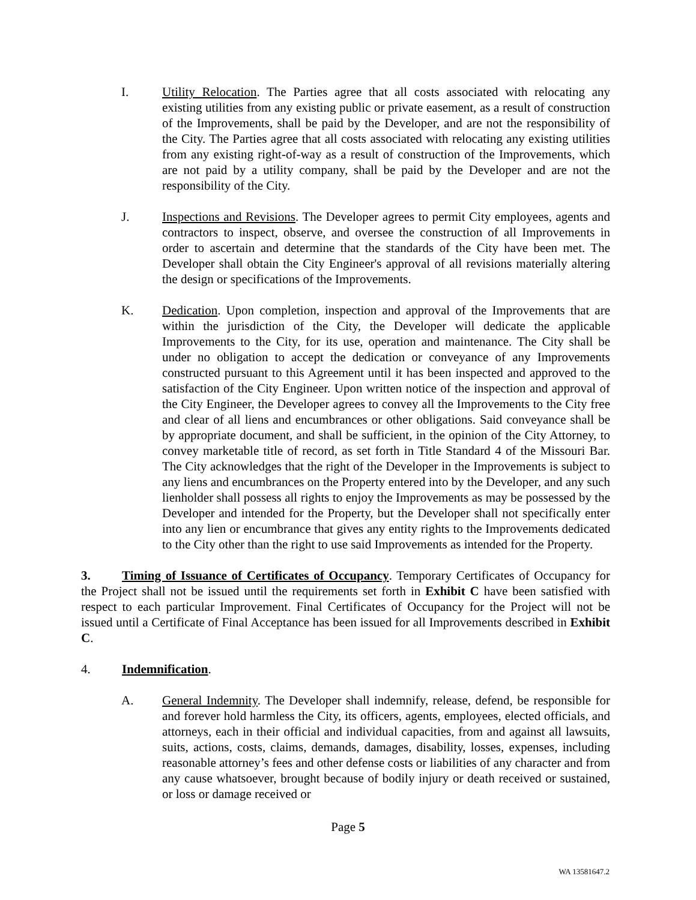I. Utility Relocation. The Parties agree that all costs associated with relocating any existing utilities from any existing public or private easement, as a result of construction of the Improvements, shall be paid by the Developer, and are not the responsibility of the City. The Parties agree that all costs associated with relocating any existing utilities from any existing right-of-way as a result of construction of the Improvements, which are not paid by a utility company, shall be paid by the Developer and are not the responsibility of the City.
J. Inspections and Revisions. The Developer agrees to permit City employees, agents and contractors to inspect, observe, and oversee the construction of all Improvements in order to ascertain and determine that the standards of the City have been met. The Developer shall obtain the City Engineer's approval of all revisions materially altering the design or specifications of the Improvements.
K. Dedication. Upon completion, inspection and approval of the Improvements that are within the jurisdiction of the City, the Developer will dedicate the applicable Improvements to the City, for its use, operation and maintenance. The City shall be under no obligation to accept the dedication or conveyance of any Improvements constructed pursuant to this Agreement until it has been inspected and approved to the satisfaction of the City Engineer. Upon written notice of the inspection and approval of the City Engineer, the Developer agrees to convey all the Improvements to the City free and clear of all liens and encumbrances or other obligations. Said conveyance shall be by appropriate document, and shall be sufficient, in the opinion of the City Attorney, to convey marketable title of record, as set forth in Title Standard 4 of the Missouri Bar. The City acknowledges that the right of the Developer in the Improvements is subject to any liens and encumbrances on the Property entered into by the Developer, and any such lienholder shall possess all rights to enjoy the Improvements as may be possessed by the Developer and intended for the Property, but the Developer shall not specifically enter into any lien or encumbrance that gives any entity rights to the Improvements dedicated to the City other than the right to use said Improvements as intended for the Property.
3. Timing of Issuance of Certificates of Occupancy. Temporary Certificates of Occupancy for the Project shall not be issued until the requirements set forth in Exhibit C have been satisfied with respect to each particular Improvement. Final Certificates of Occupancy for the Project will not be issued until a Certificate of Final Acceptance has been issued for all Improvements described in Exhibit C.
4. Indemnification.
A. General Indemnity. The Developer shall indemnify, release, defend, be responsible for and forever hold harmless the City, its officers, agents, employees, elected officials, and attorneys, each in their official and individual capacities, from and against all lawsuits, suits, actions, costs, claims, demands, damages, disability, losses, expenses, including reasonable attorney’s fees and other defense costs or liabilities of any character and from any cause whatsoever, brought because of bodily injury or death received or sustained, or loss or damage received or
Page 5
WA 13581647.2